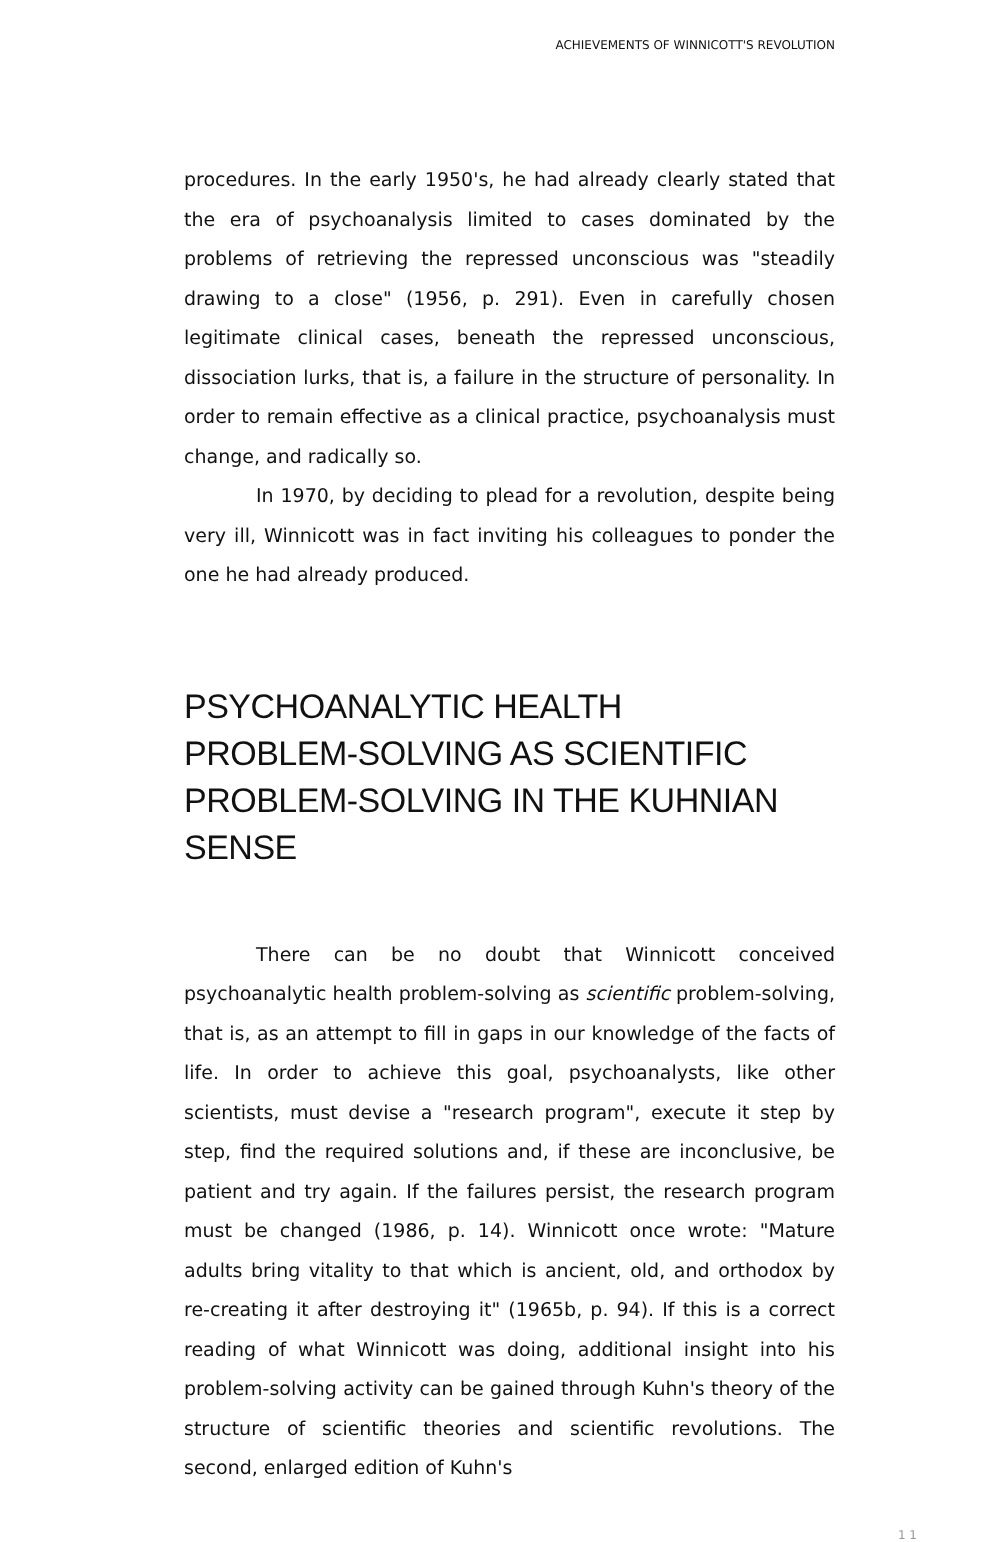ACHIEVEMENTS OF WINNICOTT'S REVOLUTION
procedures. In the early 1950's, he had already clearly stated that the era of psychoanalysis limited to cases dominated by the problems of retrieving the repressed unconscious was "steadily drawing to a close" (1956, p. 291). Even in carefully chosen legitimate clinical cases, beneath the repressed unconscious, dissociation lurks, that is, a failure in the structure of personality. In order to remain effective as a clinical practice, psychoanalysis must change, and radically so.
In 1970, by deciding to plead for a revolution, despite being very ill, Winnicott was in fact inviting his colleagues to ponder the one he had already produced.
PSYCHOANALYTIC HEALTH
PROBLEM-SOLVING AS SCIENTIFIC
PROBLEM-SOLVING IN THE KUHNIAN
SENSE
There can be no doubt that Winnicott conceived psychoanalytic health problem-solving as scientific problem-solving, that is, as an attempt to fill in gaps in our knowledge of the facts of life. In order to achieve this goal, psychoanalysts, like other scientists, must devise a "research program", execute it step by step, find the required solutions and, if these are inconclusive, be patient and try again. If the failures persist, the research program must be changed (1986, p. 14). Winnicott once wrote: "Mature adults bring vitality to that which is ancient, old, and orthodox by re-creating it after destroying it" (1965b, p. 94). If this is a correct reading of what Winnicott was doing, additional insight into his problem-solving activity can be gained through Kuhn's theory of the structure of scientific theories and scientific revolutions. The second, enlarged edition of Kuhn's
1 1